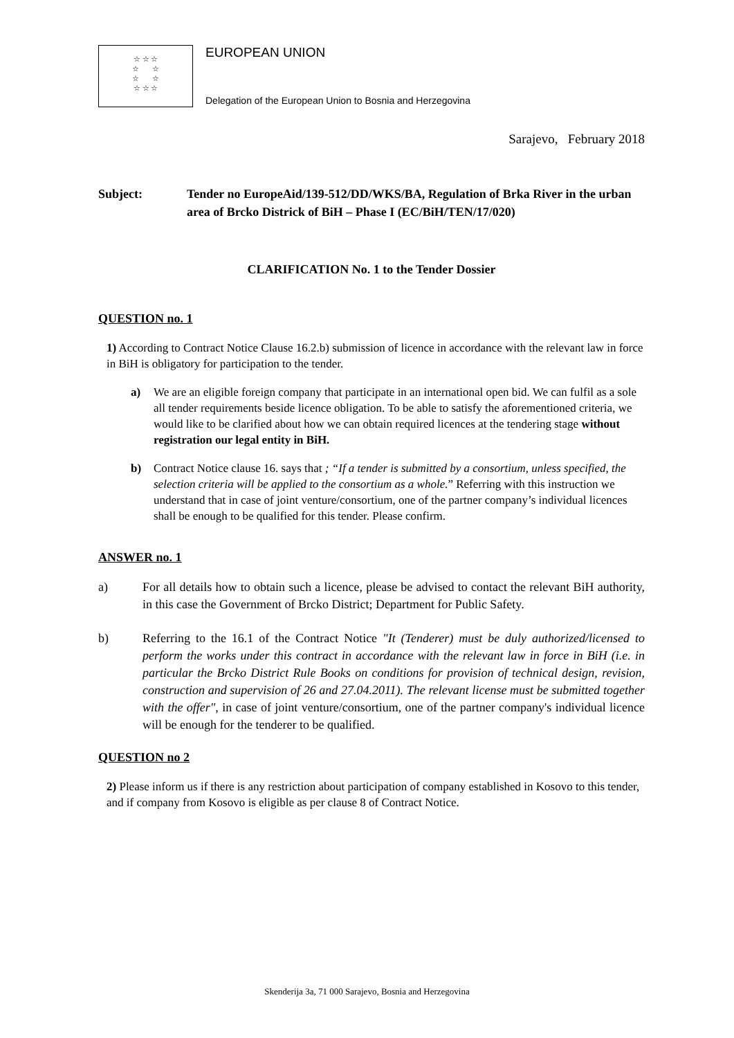☆ ☆ ☆
☆ ☆
☆ ☆
☆ ☆ ☆
EUROPEAN UNION
Delegation of the European Union to Bosnia and Herzegovina
Sarajevo, February 2018
Subject: Tender no EuropeAid/139-512/DD/WKS/BA, Regulation of Brka River in the urban area of Brcko Districk of BiH – Phase I (EC/BiH/TEN/17/020)
CLARIFICATION No. 1 to the Tender Dossier
QUESTION no. 1
1) According to Contract Notice Clause 16.2.b) submission of licence in accordance with the relevant law in force in BiH is obligatory for participation to the tender.
a) We are an eligible foreign company that participate in an international open bid. We can fulfil as a sole all tender requirements beside licence obligation. To be able to satisfy the aforementioned criteria, we would like to be clarified about how we can obtain required licences at the tendering stage without registration our legal entity in BiH.
b) Contract Notice clause 16. says that ; “If a tender is submitted by a consortium, unless specified, the selection criteria will be applied to the consortium as a whole.” Referring with this instruction we understand that in case of joint venture/consortium, one of the partner company’s individual licences shall be enough to be qualified for this tender. Please confirm.
ANSWER no. 1
a) For all details how to obtain such a licence, please be advised to contact the relevant BiH authority, in this case the Government of Brcko District; Department for Public Safety.
b) Referring to the 16.1 of the Contract Notice "It (Tenderer) must be duly authorized/licensed to perform the works under this contract in accordance with the relevant law in force in BiH (i.e. in particular the Brcko District Rule Books on conditions for provision of technical design, revision, construction and supervision of 26 and 27.04.2011). The relevant license must be submitted together with the offer", in case of joint venture/consortium, one of the partner company's individual licence will be enough for the tenderer to be qualified.
QUESTION no 2
2) Please inform us if there is any restriction about participation of company established in Kosovo to this tender, and if company from Kosovo is eligible as per clause 8 of Contract Notice.
Skenderija 3a, 71 000 Sarajevo, Bosnia and Herzegovina